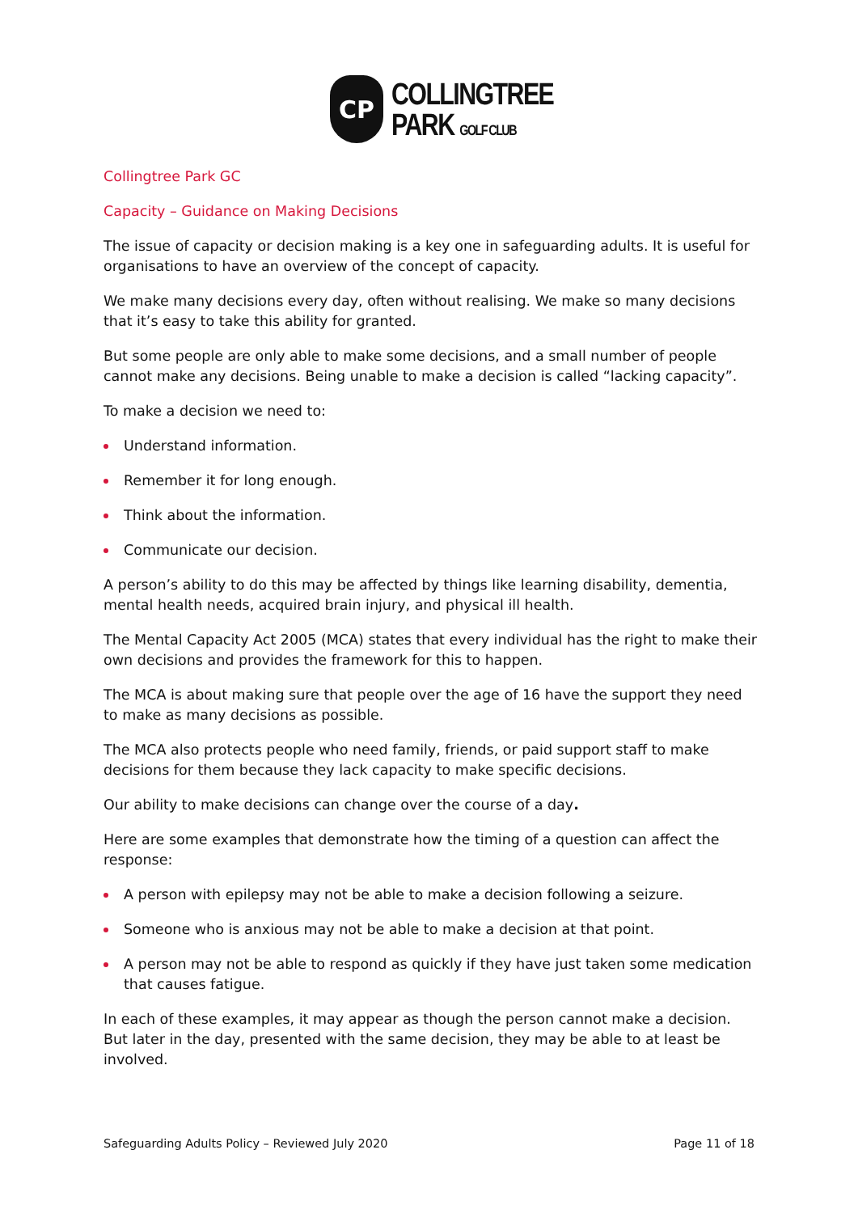CP
COLLINGTREE
PARK GOLF CLUB
Collingtree Park GC
Capacity – Guidance on Making Decisions
The issue of capacity or decision making is a key one in safeguarding adults. It is useful for organisations to have an overview of the concept of capacity.
We make many decisions every day, often without realising. We make so many decisions that it’s easy to take this ability for granted.
But some people are only able to make some decisions, and a small number of people cannot make any decisions. Being unable to make a decision is called “lacking capacity”.
To make a decision we need to:
Understand information.
Remember it for long enough.
Think about the information.
Communicate our decision.
A person’s ability to do this may be affected by things like learning disability, dementia, mental health needs, acquired brain injury, and physical ill health.
The Mental Capacity Act 2005 (MCA) states that every individual has the right to make their own decisions and provides the framework for this to happen.
The MCA is about making sure that people over the age of 16 have the support they need to make as many decisions as possible.
The MCA also protects people who need family, friends, or paid support staff to make decisions for them because they lack capacity to make specific decisions.
Our ability to make decisions can change over the course of a day.
Here are some examples that demonstrate how the timing of a question can affect the response:
A person with epilepsy may not be able to make a decision following a seizure.
Someone who is anxious may not be able to make a decision at that point.
A person may not be able to respond as quickly if they have just taken some medication that causes fatigue.
In each of these examples, it may appear as though the person cannot make a decision. But later in the day, presented with the same decision, they may be able to at least be involved.
Safeguarding Adults Policy – Reviewed July 2020 Page 11 of 18